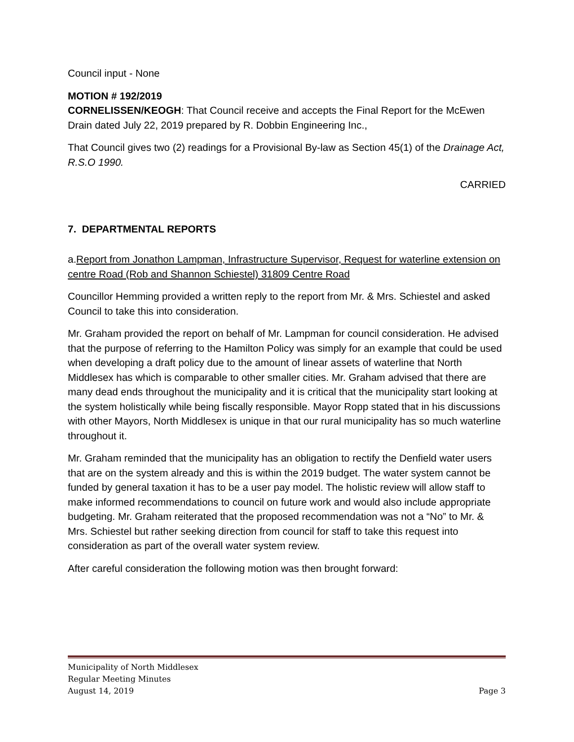Council input - None
MOTION # 192/2019
CORNELISSEN/KEOGH: That Council receive and accepts the Final Report for the McEwen Drain dated July 22, 2019 prepared by R. Dobbin Engineering Inc.,
That Council gives two (2) readings for a Provisional By-law as Section 45(1) of the Drainage Act, R.S.O 1990.
CARRIED
7. DEPARTMENTAL REPORTS
a.Report from Jonathon Lampman, Infrastructure Supervisor, Request for waterline extension on centre Road (Rob and Shannon Schiestel) 31809 Centre Road
Councillor Hemming provided a written reply to the report from Mr. & Mrs. Schiestel and asked Council to take this into consideration.
Mr. Graham provided the report on behalf of Mr. Lampman for council consideration. He advised that the purpose of referring to the Hamilton Policy was simply for an example that could be used when developing a draft policy due to the amount of linear assets of waterline that North Middlesex has which is comparable to other smaller cities. Mr. Graham advised that there are many dead ends throughout the municipality and it is critical that the municipality start looking at the system holistically while being fiscally responsible. Mayor Ropp stated that in his discussions with other Mayors, North Middlesex is unique in that our rural municipality has so much waterline throughout it.
Mr. Graham reminded that the municipality has an obligation to rectify the Denfield water users that are on the system already and this is within the 2019 budget. The water system cannot be funded by general taxation it has to be a user pay model. The holistic review will allow staff to make informed recommendations to council on future work and would also include appropriate budgeting. Mr. Graham reiterated that the proposed recommendation was not a “No” to Mr. & Mrs. Schiestel but rather seeking direction from council for staff to take this request into consideration as part of the overall water system review.
After careful consideration the following motion was then brought forward:
Municipality of North Middlesex
Regular Meeting Minutes
August 14, 2019 Page 3